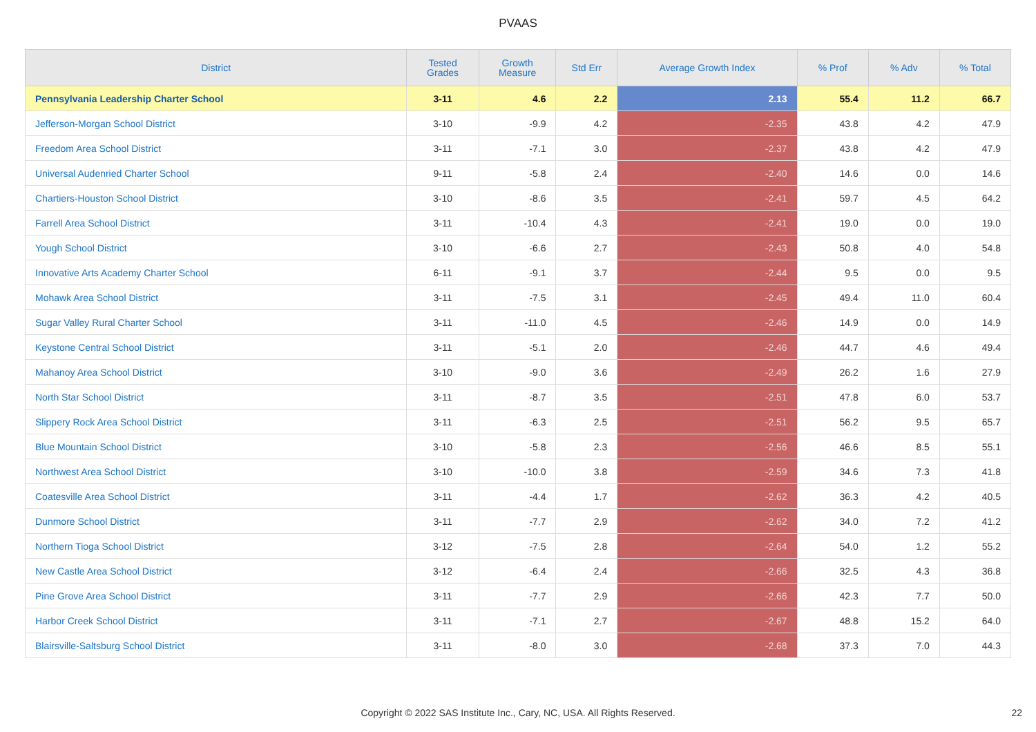PVAAS
| District | Tested Grades | Growth Measure | Std Err | Average Growth Index | % Prof | % Adv | % Total |
| --- | --- | --- | --- | --- | --- | --- | --- |
| Pennsylvania Leadership Charter School | 3-11 | 4.6 | 2.2 | 2.13 | 55.4 | 11.2 | 66.7 |
| Jefferson-Morgan School District | 3-10 | -9.9 | 4.2 | -2.35 | 43.8 | 4.2 | 47.9 |
| Freedom Area School District | 3-11 | -7.1 | 3.0 | -2.37 | 43.8 | 4.2 | 47.9 |
| Universal Audenried Charter School | 9-11 | -5.8 | 2.4 | -2.40 | 14.6 | 0.0 | 14.6 |
| Chartiers-Houston School District | 3-10 | -8.6 | 3.5 | -2.41 | 59.7 | 4.5 | 64.2 |
| Farrell Area School District | 3-11 | -10.4 | 4.3 | -2.41 | 19.0 | 0.0 | 19.0 |
| Yough School District | 3-10 | -6.6 | 2.7 | -2.43 | 50.8 | 4.0 | 54.8 |
| Innovative Arts Academy Charter School | 6-11 | -9.1 | 3.7 | -2.44 | 9.5 | 0.0 | 9.5 |
| Mohawk Area School District | 3-11 | -7.5 | 3.1 | -2.45 | 49.4 | 11.0 | 60.4 |
| Sugar Valley Rural Charter School | 3-11 | -11.0 | 4.5 | -2.46 | 14.9 | 0.0 | 14.9 |
| Keystone Central School District | 3-11 | -5.1 | 2.0 | -2.46 | 44.7 | 4.6 | 49.4 |
| Mahanoy Area School District | 3-10 | -9.0 | 3.6 | -2.49 | 26.2 | 1.6 | 27.9 |
| North Star School District | 3-11 | -8.7 | 3.5 | -2.51 | 47.8 | 6.0 | 53.7 |
| Slippery Rock Area School District | 3-11 | -6.3 | 2.5 | -2.51 | 56.2 | 9.5 | 65.7 |
| Blue Mountain School District | 3-10 | -5.8 | 2.3 | -2.56 | 46.6 | 8.5 | 55.1 |
| Northwest Area School District | 3-10 | -10.0 | 3.8 | -2.59 | 34.6 | 7.3 | 41.8 |
| Coatesville Area School District | 3-11 | -4.4 | 1.7 | -2.62 | 36.3 | 4.2 | 40.5 |
| Dunmore School District | 3-11 | -7.7 | 2.9 | -2.62 | 34.0 | 7.2 | 41.2 |
| Northern Tioga School District | 3-12 | -7.5 | 2.8 | -2.64 | 54.0 | 1.2 | 55.2 |
| New Castle Area School District | 3-12 | -6.4 | 2.4 | -2.66 | 32.5 | 4.3 | 36.8 |
| Pine Grove Area School District | 3-11 | -7.7 | 2.9 | -2.66 | 42.3 | 7.7 | 50.0 |
| Harbor Creek School District | 3-11 | -7.1 | 2.7 | -2.67 | 48.8 | 15.2 | 64.0 |
| Blairsville-Saltsburg School District | 3-11 | -8.0 | 3.0 | -2.68 | 37.3 | 7.0 | 44.3 |
Copyright © 2022 SAS Institute Inc., Cary, NC, USA. All Rights Reserved. 22